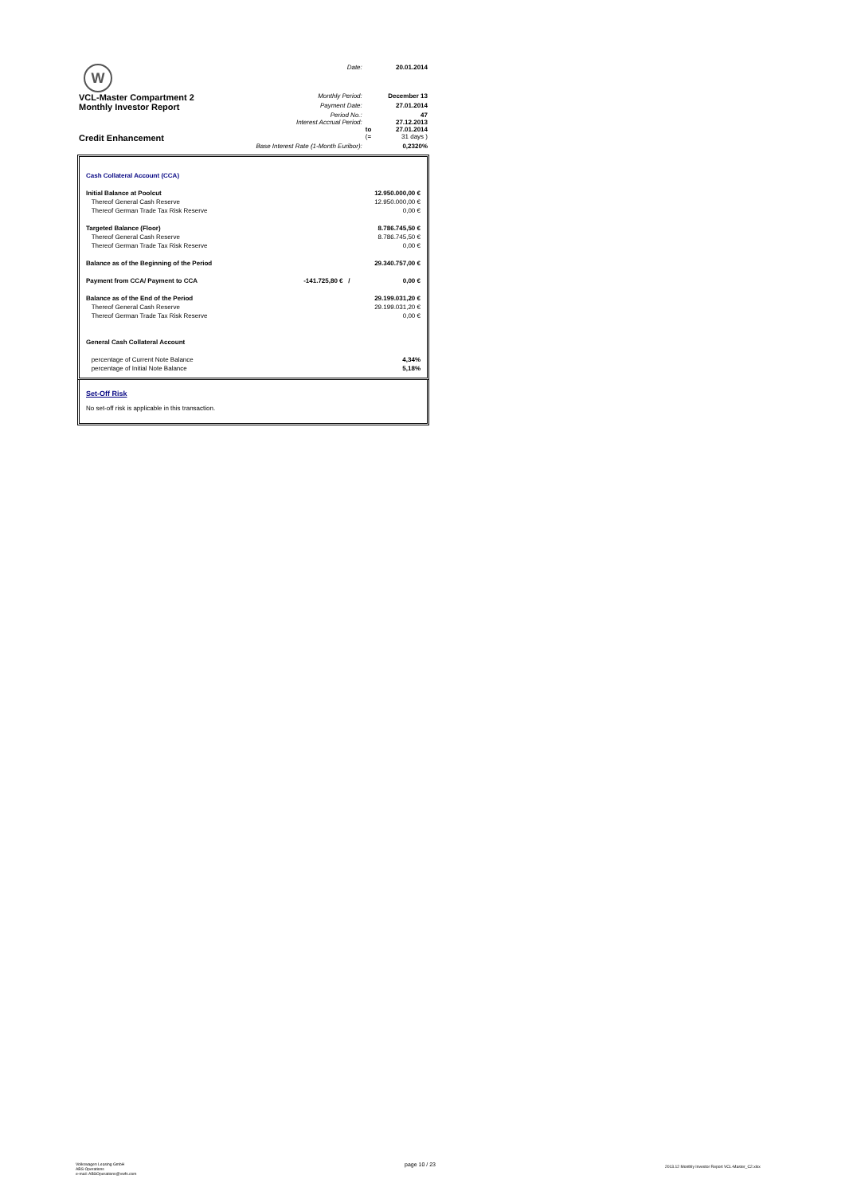| W | Date: | | 20.01.2014 |
| VCL-Master Compartment 2 | Monthly Period: | | December 13 |
| Monthly Investor Report | Payment Date: | | 27.01.2014 |
| | Period No.: | | 47 |
| | Interest Accrual Period: | | 27.12.2013 |
| | | to | 27.01.2014 |
| Credit Enhancement | | (= | 31 days ) |
| | Base Interest Rate (1-Month Euribor): | | 0,2320% |
| Cash Collateral Account (CCA) | | |
| Initial Balance at Poolcut | | 12.950.000,00 € |
| Thereof General Cash Reserve | | 12.950.000,00 € |
| Thereof German Trade Tax Risk Reserve | | 0,00 € |
| Targeted Balance (Floor) | | 8.786.745,50 € |
| Thereof General Cash Reserve | | 8.786.745,50 € |
| Thereof German Trade Tax Risk Reserve | | 0,00 € |
| Balance as of the Beginning of the Period | | 29.340.757,00 € |
| Payment from CCA/ Payment to CCA | -141.725,80 € / | 0,00 € |
| Balance as of the End of the Period | | 29.199.031,20 € |
| Thereof General Cash Reserve | | 29.199.031,20 € |
| Thereof German Trade Tax Risk Reserve | | 0,00 € |
| General Cash Collateral Account | | |
| percentage of Current Note Balance | | 4,34% |
| percentage of Initial Note Balance | | 5,18% |
Set-Off Risk
No set-off risk is applicable in this transaction.
Volkswagen Leasing GmbH
ABS Operations
e-mail: ABSOperations@vwfs.com
page 10 / 23
2013.12 Monthly Investor Report VCL-Master_C2.xlsx